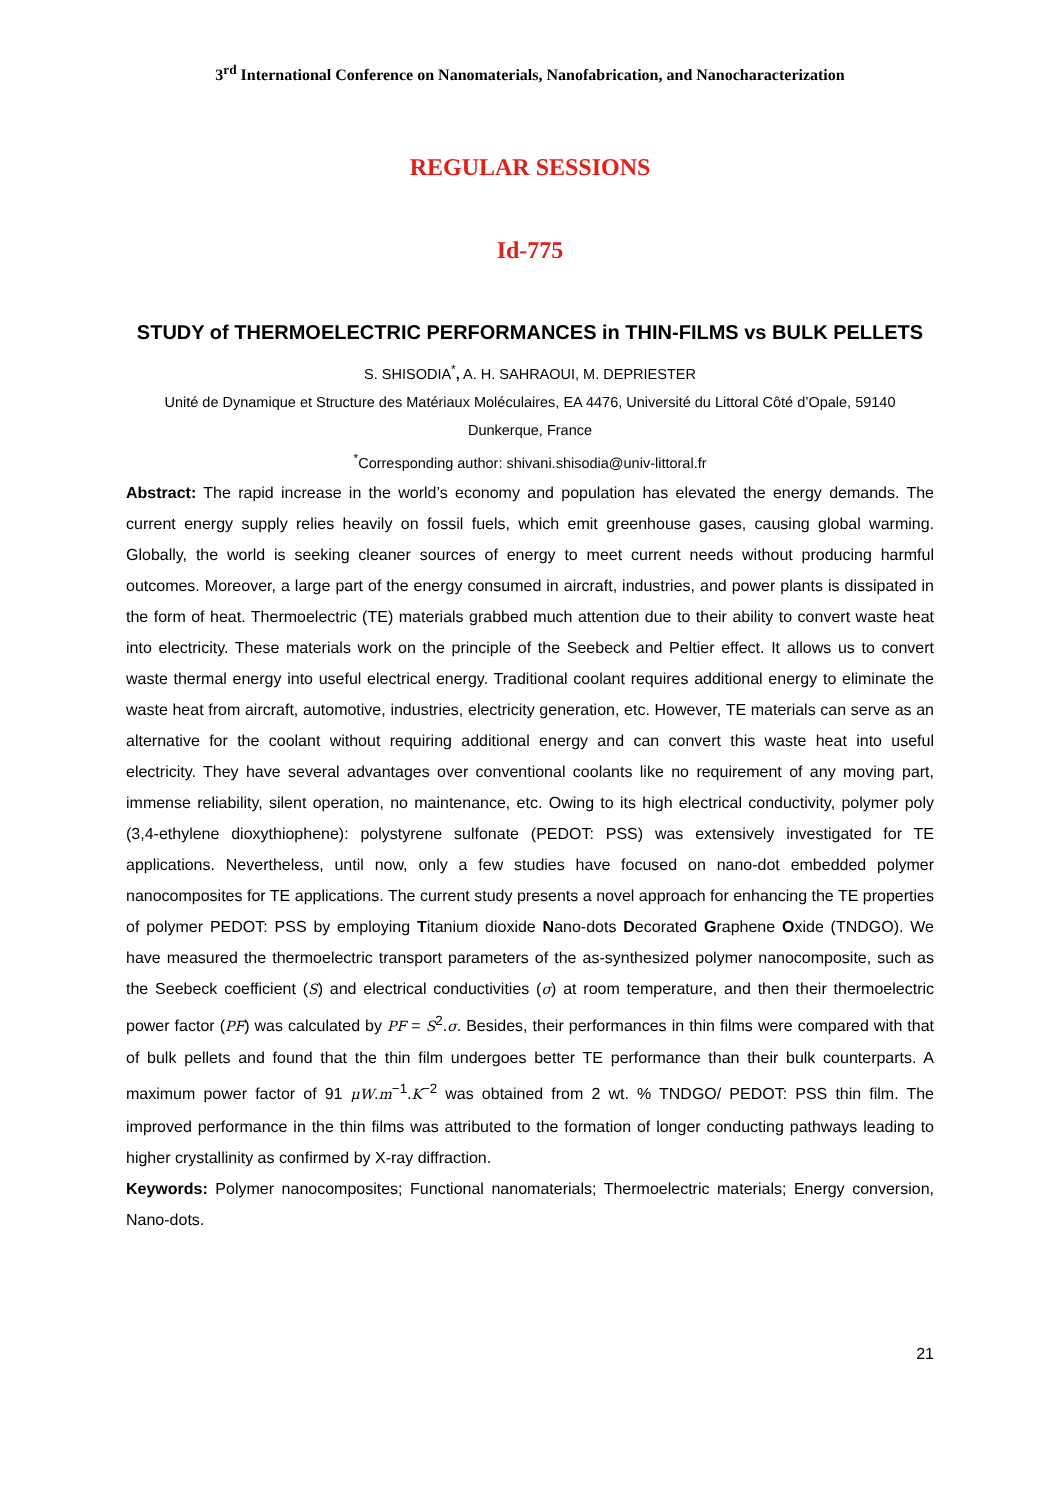3<sup>rd</sup> International Conference on Nanomaterials, Nanofabrication, and Nanocharacterization
REGULAR SESSIONS
Id-775
STUDY of THERMOELECTRIC PERFORMANCES in THIN-FILMS vs BULK PELLETS
S. SHISODIA<sup>*</sup>, A. H. SAHRAOUI, M. DEPRIESTER
Unité de Dynamique et Structure des Matériaux Moléculaires, EA 4476, Université du Littoral Côté d’Opale, 59140 Dunkerque, France
<sup>*</sup> Corresponding author: shivani.shisodia@univ-littoral.fr
Abstract: The rapid increase in the world’s economy and population has elevated the energy demands. The current energy supply relies heavily on fossil fuels, which emit greenhouse gases, causing global warming. Globally, the world is seeking cleaner sources of energy to meet current needs without producing harmful outcomes. Moreover, a large part of the energy consumed in aircraft, industries, and power plants is dissipated in the form of heat. Thermoelectric (TE) materials grabbed much attention due to their ability to convert waste heat into electricity. These materials work on the principle of the Seebeck and Peltier effect. It allows us to convert waste thermal energy into useful electrical energy. Traditional coolant requires additional energy to eliminate the waste heat from aircraft, automotive, industries, electricity generation, etc. However, TE materials can serve as an alternative for the coolant without requiring additional energy and can convert this waste heat into useful electricity. They have several advantages over conventional coolants like no requirement of any moving part, immense reliability, silent operation, no maintenance, etc. Owing to its high electrical conductivity, polymer poly (3,4-ethylene dioxythiophene): polystyrene sulfonate (PEDOT: PSS) was extensively investigated for TE applications. Nevertheless, until now, only a few studies have focused on nano-dot embedded polymer nanocomposites for TE applications. The current study presents a novel approach for enhancing the TE properties of polymer PEDOT: PSS by employing Titanium dioxide Nano-dots Decorated Graphene Oxide (TNDGO). We have measured the thermoelectric transport parameters of the as-synthesized polymer nanocomposite, such as the Seebeck coefficient (S) and electrical conductivities (σ) at room temperature, and then their thermoelectric power factor (PF) was calculated by PF = S<sup>2</sup>.σ. Besides, their performances in thin films were compared with that of bulk pellets and found that the thin film undergoes better TE performance than their bulk counterparts. A maximum power factor of 91 μW.m<sup>−1</sup>.K<sup>−2</sup> was obtained from 2 wt. % TNDGO/ PEDOT: PSS thin film. The improved performance in the thin films was attributed to the formation of longer conducting pathways leading to higher crystallinity as confirmed by X-ray diffraction.
Keywords: Polymer nanocomposites; Functional nanomaterials; Thermoelectric materials; Energy conversion, Nano-dots.
21